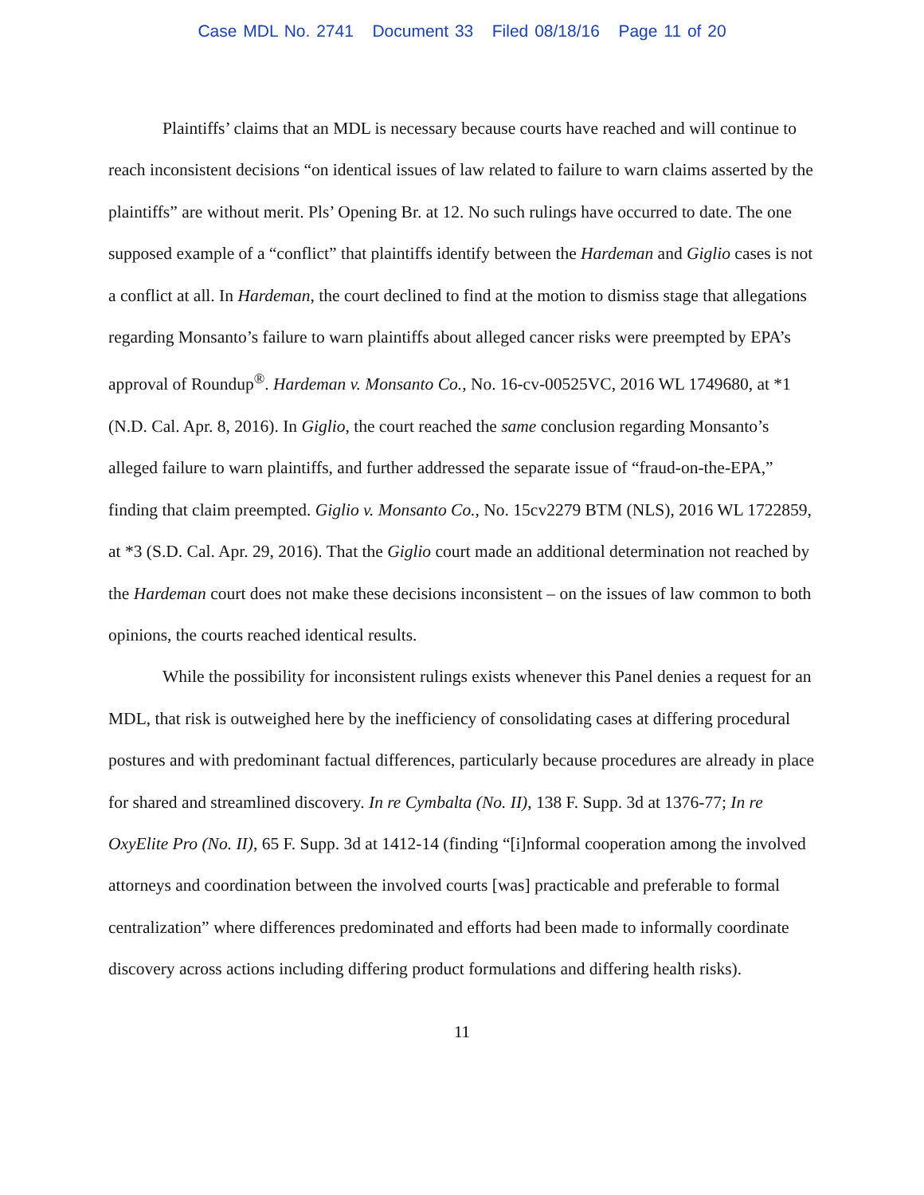Case MDL No. 2741 Document 33 Filed 08/18/16 Page 11 of 20
Plaintiffs’ claims that an MDL is necessary because courts have reached and will continue to reach inconsistent decisions “on identical issues of law related to failure to warn claims asserted by the plaintiffs” are without merit. Pls’ Opening Br. at 12. No such rulings have occurred to date. The one supposed example of a “conflict” that plaintiffs identify between the Hardeman and Giglio cases is not a conflict at all. In Hardeman, the court declined to find at the motion to dismiss stage that allegations regarding Monsanto’s failure to warn plaintiffs about alleged cancer risks were preempted by EPA’s approval of Roundup<sup>®</sup>. Hardeman v. Monsanto Co., No. 16-cv-00525VC, 2016 WL 1749680, at *1 (N.D. Cal. Apr. 8, 2016). In Giglio, the court reached the same conclusion regarding Monsanto’s alleged failure to warn plaintiffs, and further addressed the separate issue of “fraud-on-the-EPA,” finding that claim preempted. Giglio v. Monsanto Co., No. 15cv2279 BTM (NLS), 2016 WL 1722859, at *3 (S.D. Cal. Apr. 29, 2016). That the Giglio court made an additional determination not reached by the Hardeman court does not make these decisions inconsistent – on the issues of law common to both opinions, the courts reached identical results.
While the possibility for inconsistent rulings exists whenever this Panel denies a request for an MDL, that risk is outweighed here by the inefficiency of consolidating cases at differing procedural postures and with predominant factual differences, particularly because procedures are already in place for shared and streamlined discovery. In re Cymbalta (No. II), 138 F. Supp. 3d at 1376-77; In re OxyElite Pro (No. II), 65 F. Supp. 3d at 1412-14 (finding “[i]nformal cooperation among the involved attorneys and coordination between the involved courts [was] practicable and preferable to formal centralization” where differences predominated and efforts had been made to informally coordinate discovery across actions including differing product formulations and differing health risks).
11